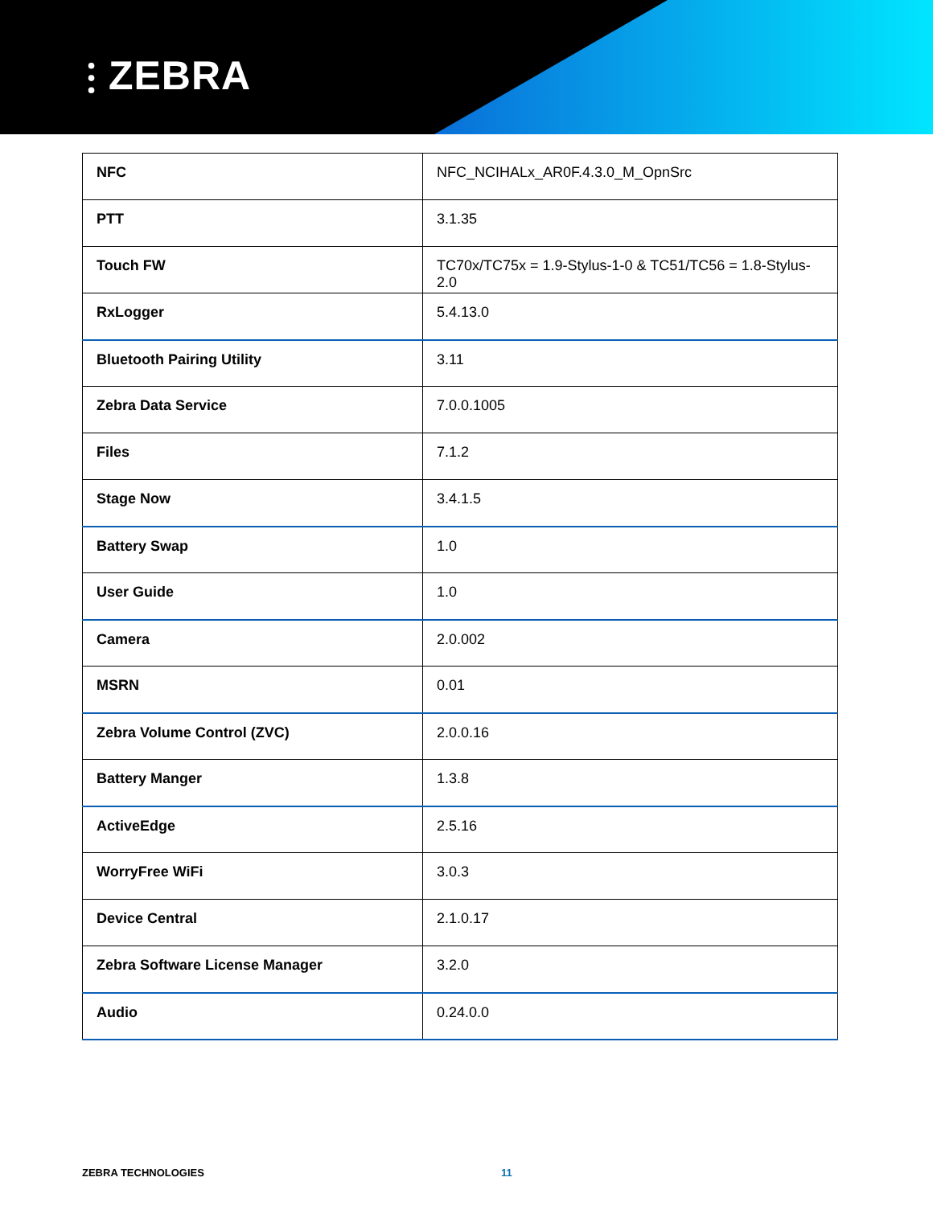⫶ ZEBRA
| NFC | NFC_NCIHALx_AR0F.4.3.0_M_OpnSrc |
| PTT | 3.1.35 |
| Touch FW | TC70x/TC75x = 1.9-Stylus-1-0 & TC51/TC56 = 1.8-Stylus-2.0 |
| RxLogger | 5.4.13.0 |
| Bluetooth Pairing Utility | 3.11 |
| Zebra Data Service | 7.0.0.1005 |
| Files | 7.1.2 |
| Stage Now | 3.4.1.5 |
| Battery Swap | 1.0 |
| User Guide | 1.0 |
| Camera | 2.0.002 |
| MSRN | 0.01 |
| Zebra Volume Control (ZVC) | 2.0.0.16 |
| Battery Manger | 1.3.8 |
| ActiveEdge | 2.5.16 |
| WorryFree WiFi | 3.0.3 |
| Device Central | 2.1.0.17 |
| Zebra Software License Manager | 3.2.0 |
| Audio | 0.24.0.0 |
ZEBRA TECHNOLOGIES 11